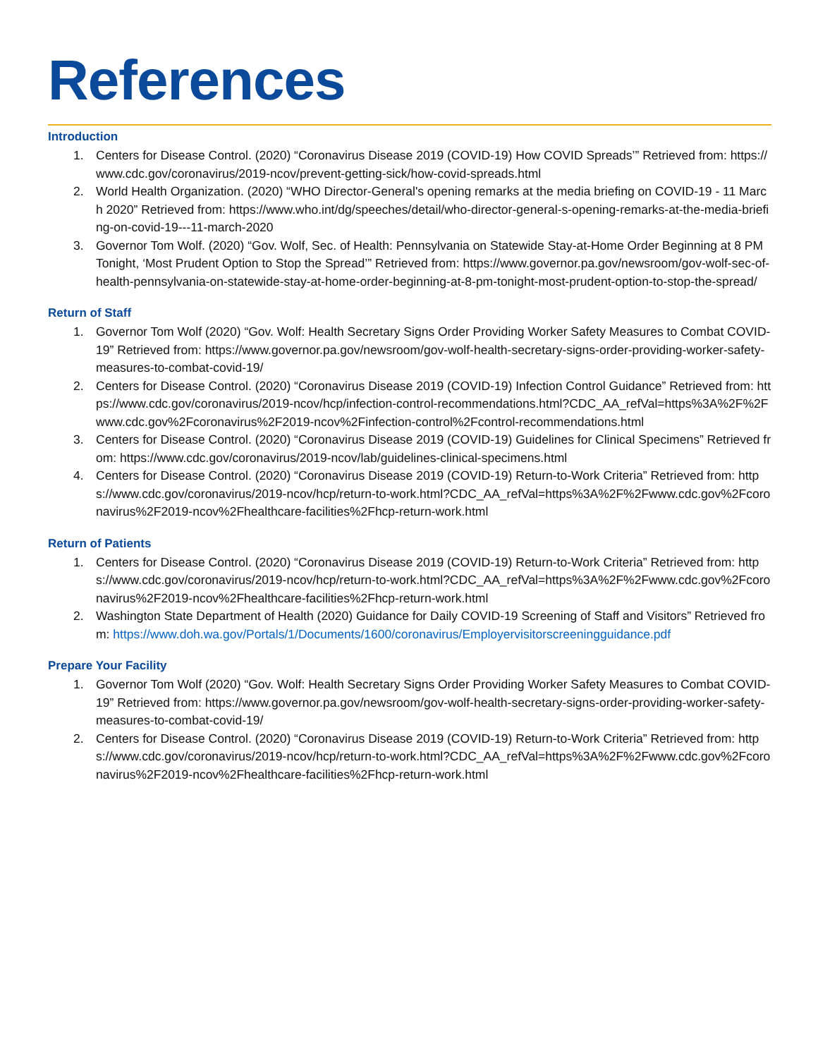References
Introduction
1. Centers for Disease Control. (2020) “Coronavirus Disease 2019 (COVID-19) How COVID Spreads’” Retrieved from: https://www.cdc.gov/coronavirus/2019-ncov/prevent-getting-sick/how-covid-spreads.html
2. World Health Organization. (2020) “WHO Director-General's opening remarks at the media briefing on COVID-19 - 11 March 2020” Retrieved from: https://www.who.int/dg/speeches/detail/who-director-general-s-opening-remarks-at-the-media-briefing-on-covid-19---11-march-2020
3. Governor Tom Wolf. (2020) “Gov. Wolf, Sec. of Health: Pennsylvania on Statewide Stay-at-Home Order Beginning at 8 PM Tonight, ‘Most Prudent Option to Stop the Spread’” Retrieved from: https://www.governor.pa.gov/newsroom/gov-wolf-sec-of-health-pennsylvania-on-statewide-stay-at-home-order-beginning-at-8-pm-tonight-most-prudent-option-to-stop-the-spread/
Return of Staff
1. Governor Tom Wolf (2020) “Gov. Wolf: Health Secretary Signs Order Providing Worker Safety Measures to Combat COVID-19” Retrieved from: https://www.governor.pa.gov/newsroom/gov-wolf-health-secretary-signs-order-providing-worker-safety-measures-to-combat-covid-19/
2. Centers for Disease Control. (2020) “Coronavirus Disease 2019 (COVID-19) Infection Control Guidance” Retrieved from: https://www.cdc.gov/coronavirus/2019-ncov/hcp/infection-control-recommendations.html?CDC_AA_refVal=https%3A%2F%2Fwww.cdc.gov%2Fcoronavirus%2F2019-ncov%2Finfection-control%2Fcontrol-recommendations.html
3. Centers for Disease Control. (2020) “Coronavirus Disease 2019 (COVID-19) Guidelines for Clinical Specimens” Retrieved from: https://www.cdc.gov/coronavirus/2019-ncov/lab/guidelines-clinical-specimens.html
4. Centers for Disease Control. (2020) “Coronavirus Disease 2019 (COVID-19) Return-to-Work Criteria” Retrieved from: https://www.cdc.gov/coronavirus/2019-ncov/hcp/return-to-work.html?CDC_AA_refVal=https%3A%2F%2Fwww.cdc.gov%2Fcoronavirus%2F2019-ncov%2Fhealthcare-facilities%2Fhcp-return-work.html
Return of Patients
1. Centers for Disease Control. (2020) “Coronavirus Disease 2019 (COVID-19) Return-to-Work Criteria” Retrieved from: https://www.cdc.gov/coronavirus/2019-ncov/hcp/return-to-work.html?CDC_AA_refVal=https%3A%2F%2Fwww.cdc.gov%2Fcoronavirus%2F2019-ncov%2Fhealthcare-facilities%2Fhcp-return-work.html
2. Washington State Department of Health (2020) Guidance for Daily COVID-19 Screening of Staff and Visitors” Retrieved from: https://www.doh.wa.gov/Portals/1/Documents/1600/coronavirus/Employervisitorscreeningguidance.pdf
Prepare Your Facility
1. Governor Tom Wolf (2020) “Gov. Wolf: Health Secretary Signs Order Providing Worker Safety Measures to Combat COVID-19” Retrieved from: https://www.governor.pa.gov/newsroom/gov-wolf-health-secretary-signs-order-providing-worker-safety-measures-to-combat-covid-19/
2. Centers for Disease Control. (2020) “Coronavirus Disease 2019 (COVID-19) Return-to-Work Criteria” Retrieved from: https://www.cdc.gov/coronavirus/2019-ncov/hcp/return-to-work.html?CDC_AA_refVal=https%3A%2F%2Fwww.cdc.gov%2Fcoronavirus%2F2019-ncov%2Fhealthcare-facilities%2Fhcp-return-work.html